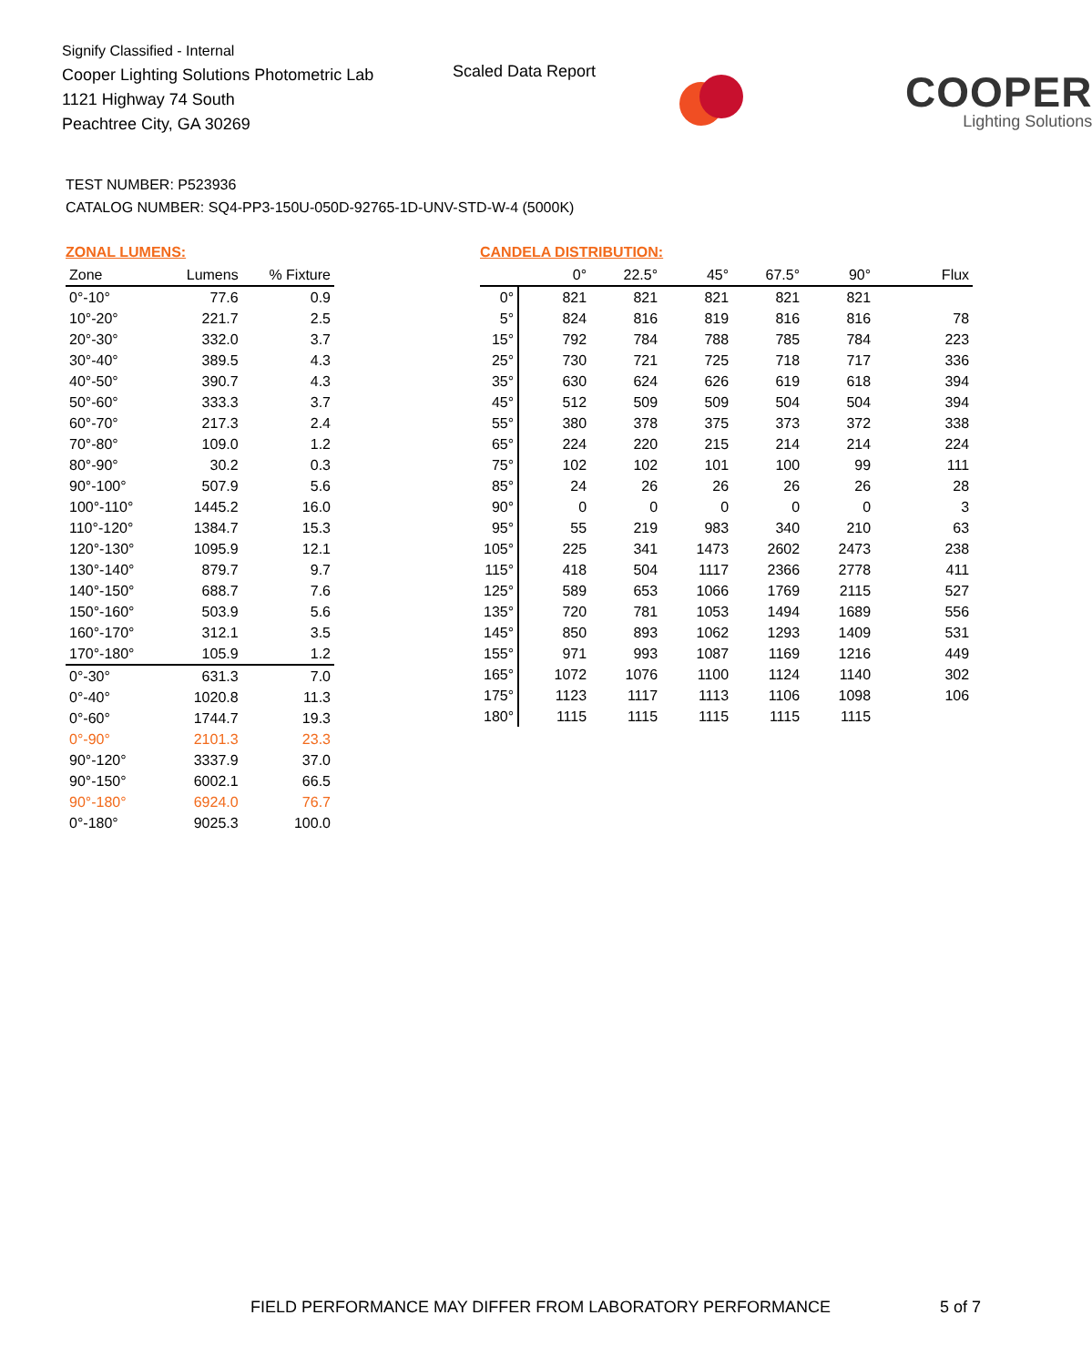Signify Classified - Internal
Cooper Lighting Solutions Photometric Lab
1121 Highway 74 South
Peachtree City, GA 30269
Scaled Data Report
COOPER
Lighting Solutions
TEST NUMBER: P523936
CATALOG NUMBER: SQ4-PP3-150U-050D-92765-1D-UNV-STD-W-4 (5000K)
ZONAL LUMENS:
| Zone | Lumens | % Fixture |
| --- | --- | --- |
| 0°-10° | 77.6 | 0.9 |
| 10°-20° | 221.7 | 2.5 |
| 20°-30° | 332.0 | 3.7 |
| 30°-40° | 389.5 | 4.3 |
| 40°-50° | 390.7 | 4.3 |
| 50°-60° | 333.3 | 3.7 |
| 60°-70° | 217.3 | 2.4 |
| 70°-80° | 109.0 | 1.2 |
| 80°-90° | 30.2 | 0.3 |
| 90°-100° | 507.9 | 5.6 |
| 100°-110° | 1445.2 | 16.0 |
| 110°-120° | 1384.7 | 15.3 |
| 120°-130° | 1095.9 | 12.1 |
| 130°-140° | 879.7 | 9.7 |
| 140°-150° | 688.7 | 7.6 |
| 150°-160° | 503.9 | 5.6 |
| 160°-170° | 312.1 | 3.5 |
| 170°-180° | 105.9 | 1.2 |
| 0°-30° | 631.3 | 7.0 |
| 0°-40° | 1020.8 | 11.3 |
| 0°-60° | 1744.7 | 19.3 |
| 0°-90° | 2101.3 | 23.3 |
| 90°-120° | 3337.9 | 37.0 |
| 90°-150° | 6002.1 | 66.5 |
| 90°-180° | 6924.0 | 76.7 |
| 0°-180° | 9025.3 | 100.0 |
CANDELA DISTRIBUTION:
| | 0° | 22.5° | 45° | 67.5° | 90° | Flux |
| --- | --- | --- | --- | --- | --- | --- |
| 0° | 821 | 821 | 821 | 821 | 821 | |
| 5° | 824 | 816 | 819 | 816 | 816 | 78 |
| 15° | 792 | 784 | 788 | 785 | 784 | 223 |
| 25° | 730 | 721 | 725 | 718 | 717 | 336 |
| 35° | 630 | 624 | 626 | 619 | 618 | 394 |
| 45° | 512 | 509 | 509 | 504 | 504 | 394 |
| 55° | 380 | 378 | 375 | 373 | 372 | 338 |
| 65° | 224 | 220 | 215 | 214 | 214 | 224 |
| 75° | 102 | 102 | 101 | 100 | 99 | 111 |
| 85° | 24 | 26 | 26 | 26 | 26 | 28 |
| 90° | 0 | 0 | 0 | 0 | 0 | 3 |
| 95° | 55 | 219 | 983 | 340 | 210 | 63 |
| 105° | 225 | 341 | 1473 | 2602 | 2473 | 238 |
| 115° | 418 | 504 | 1117 | 2366 | 2778 | 411 |
| 125° | 589 | 653 | 1066 | 1769 | 2115 | 527 |
| 135° | 720 | 781 | 1053 | 1494 | 1689 | 556 |
| 145° | 850 | 893 | 1062 | 1293 | 1409 | 531 |
| 155° | 971 | 993 | 1087 | 1169 | 1216 | 449 |
| 165° | 1072 | 1076 | 1100 | 1124 | 1140 | 302 |
| 175° | 1123 | 1117 | 1113 | 1106 | 1098 | 106 |
| 180° | 1115 | 1115 | 1115 | 1115 | 1115 | |
FIELD PERFORMANCE MAY DIFFER FROM LABORATORY PERFORMANCE
5 of 7